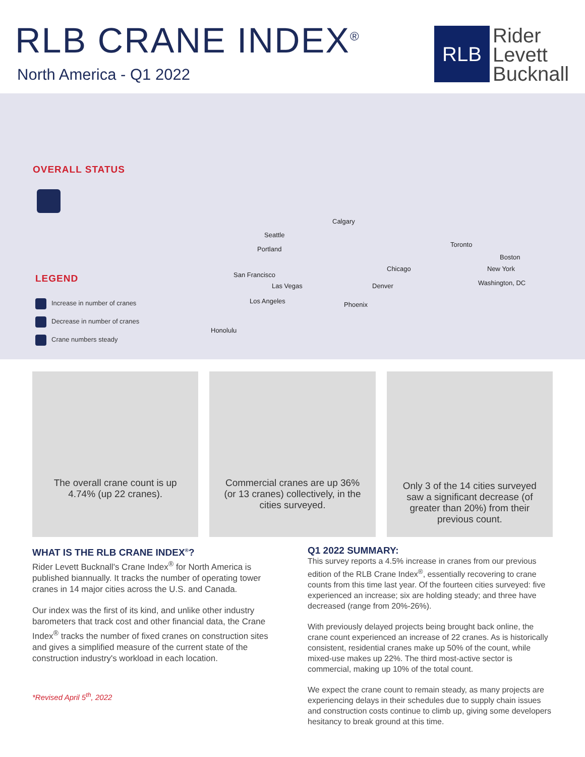RLB CRANE INDEX<sup>®</sup>
North America - Q1 2022
RLB
Rider
Levett
Bucknall
OVERALL STATUS
LEGEND
Increase in number of cranes
Decrease in number of cranes
Crane numbers steady
Calgary
Seattle
Portland
Toronto
Boston
Chicago New York
San Francisco
Las Vegas Denver Washington, DC
Los Angeles Phoenix
Honolulu
The overall crane count is up 4.74% (up 22 cranes).
Commercial cranes are up 36% (or 13 cranes) collectively, in the cities surveyed.
Only 3 of the 14 cities surveyed saw a significant decrease (of greater than 20%) from their previous count.
WHAT IS THE RLB CRANE INDEX<sup>®</sup>?
Rider Levett Bucknall's Crane Index<sup>®</sup> for North America is published biannually. It tracks the number of operating tower cranes in 14 major cities across the U.S. and Canada.
Our index was the first of its kind, and unlike other industry barometers that track cost and other financial data, the Crane Index<sup>®</sup> tracks the number of fixed cranes on construction sites and gives a simplified measure of the current state of the construction industry's workload in each location.
*Revised April 5<sup>th</sup>, 2022
Q1 2022 SUMMARY:
This survey reports a 4.5% increase in cranes from our previous edition of the RLB Crane Index<sup>®</sup>, essentially recovering to crane counts from this time last year. Of the fourteen cities surveyed: five experienced an increase; six are holding steady; and three have decreased (range from 20%-26%).
With previously delayed projects being brought back online, the crane count experienced an increase of 22 cranes. As is historically consistent, residential cranes make up 50% of the count, while mixed-use makes up 22%. The third most-active sector is commercial, making up 10% of the total count.
We expect the crane count to remain steady, as many projects are experiencing delays in their schedules due to supply chain issues and construction costs continue to climb up, giving some developers hesitancy to break ground at this time.